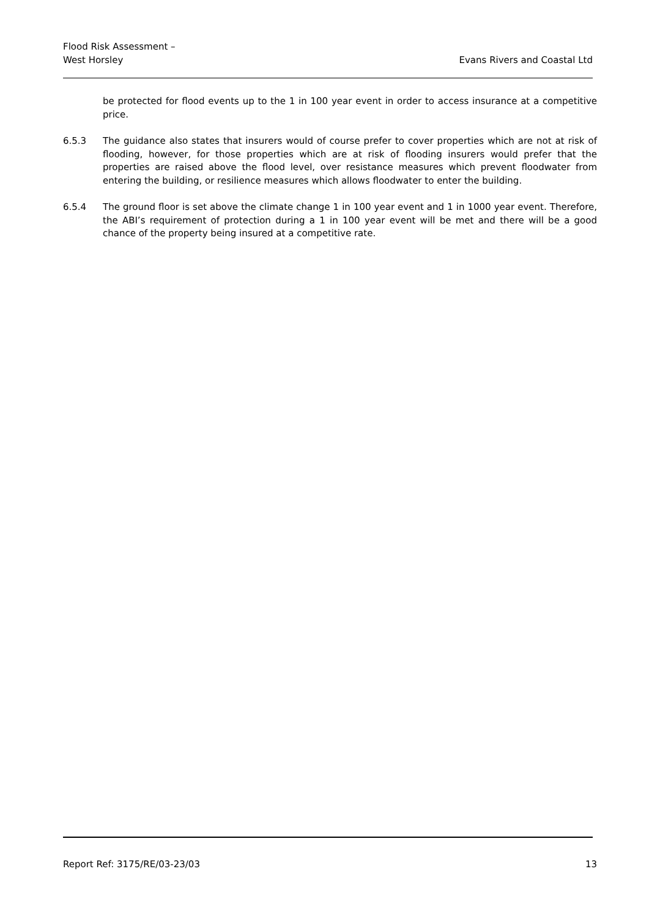Flood Risk Assessment –
West Horsley
Evans Rivers and Coastal Ltd
be protected for flood events up to the 1 in 100 year event in order to access insurance at a competitive price.
6.5.3 The guidance also states that insurers would of course prefer to cover properties which are not at risk of flooding, however, for those properties which are at risk of flooding insurers would prefer that the properties are raised above the flood level, over resistance measures which prevent floodwater from entering the building, or resilience measures which allows floodwater to enter the building.
6.5.4 The ground floor is set above the climate change 1 in 100 year event and 1 in 1000 year event. Therefore, the ABI’s requirement of protection during a 1 in 100 year event will be met and there will be a good chance of the property being insured at a competitive rate.
Report Ref: 3175/RE/03-23/03 13